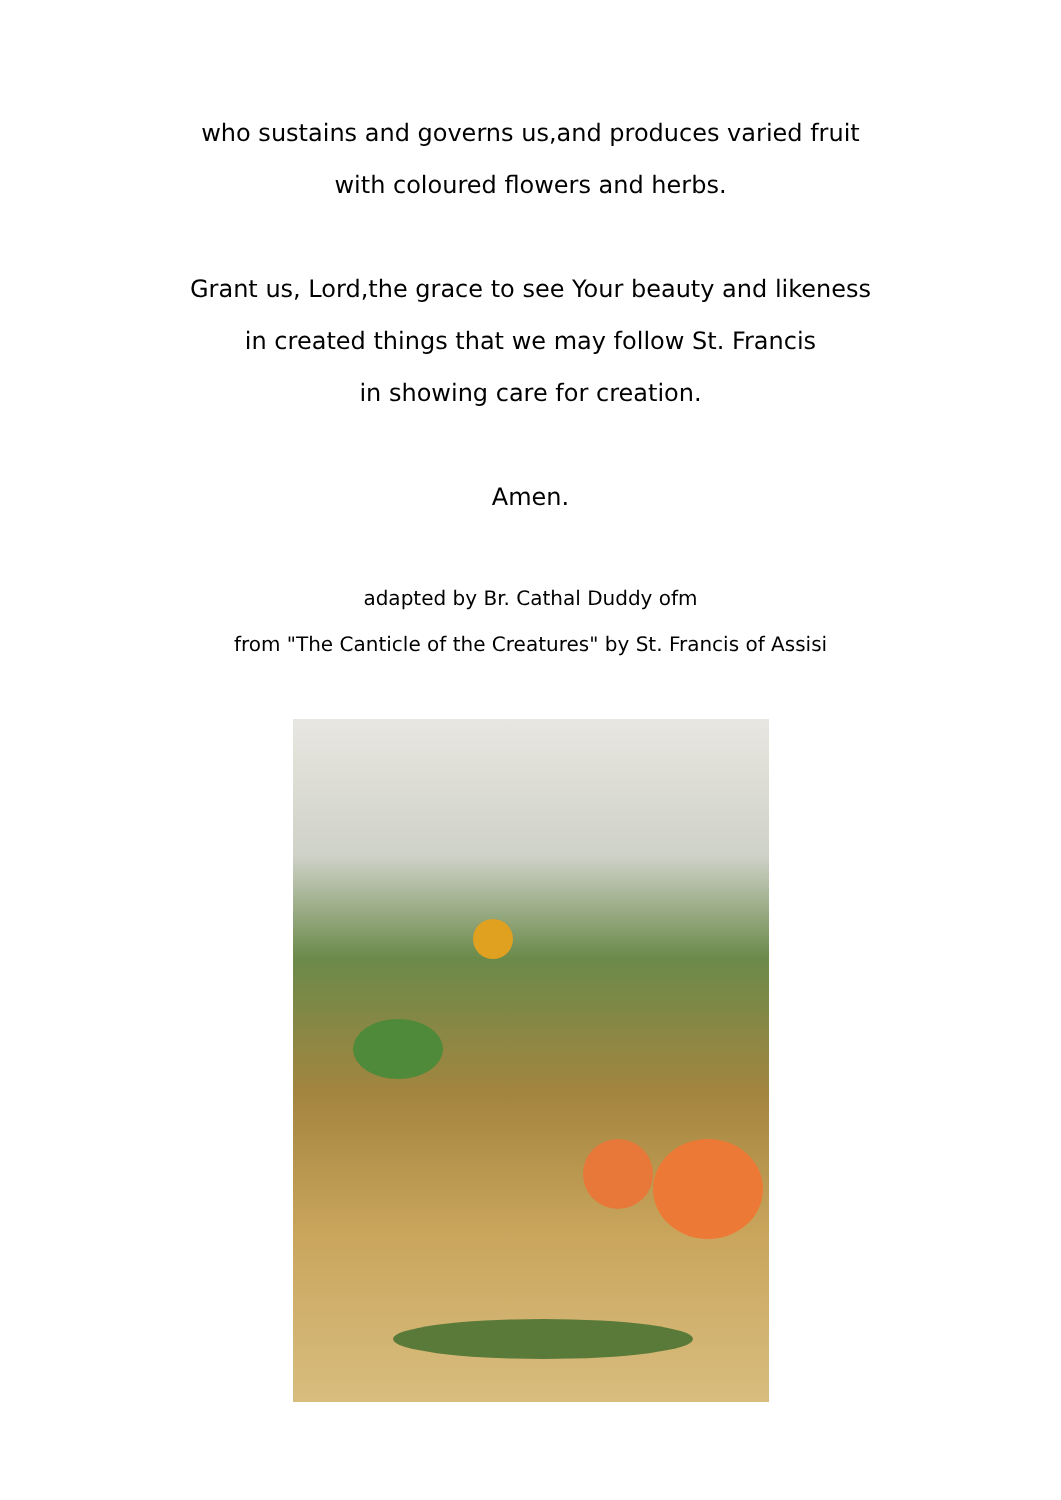who sustains and governs us,and produces varied fruit
with coloured flowers and herbs.
Grant us, Lord,the grace to see Your beauty and likeness
in created things that we may follow St. Francis
in showing care for creation.
Amen.
adapted by Br. Cathal Duddy ofm
from "The Canticle of the Creatures" by St. Francis of Assisi